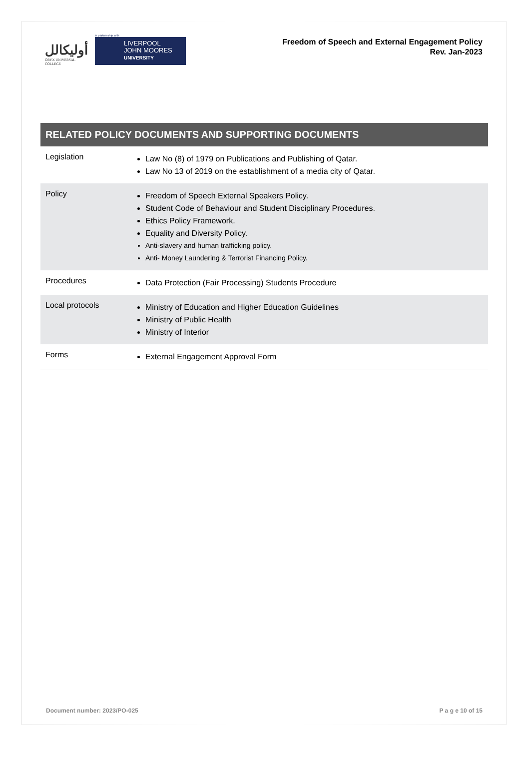أوليكالل
ORYX UNIVERSAL COLLEGE
in partnership with
LIVERPOOL
JOHN MOORES
UNIVERSITY
Freedom of Speech and External Engagement Policy
Rev. Jan-2023
RELATED POLICY DOCUMENTS AND SUPPORTING DOCUMENTS
| Legislation | Law No (8) of 1979 on Publications and Publishing of Qatar. Law No 13 of 2019 on the establishment of a media city of Qatar. |
| Policy | Freedom of Speech External Speakers Policy. Student Code of Behaviour and Student Disciplinary Procedures. Ethics Policy Framework. Equality and Diversity Policy. Anti-slavery and human trafficking policy. Anti- Money Laundering & Terrorist Financing Policy. |
| Procedures | Data Protection (Fair Processing) Students Procedure |
| Local protocols | Ministry of Education and Higher Education Guidelines Ministry of Public Health Ministry of Interior |
| Forms | External Engagement Approval Form |
Document number: 2023/PO-025 P a g e 10 of 15